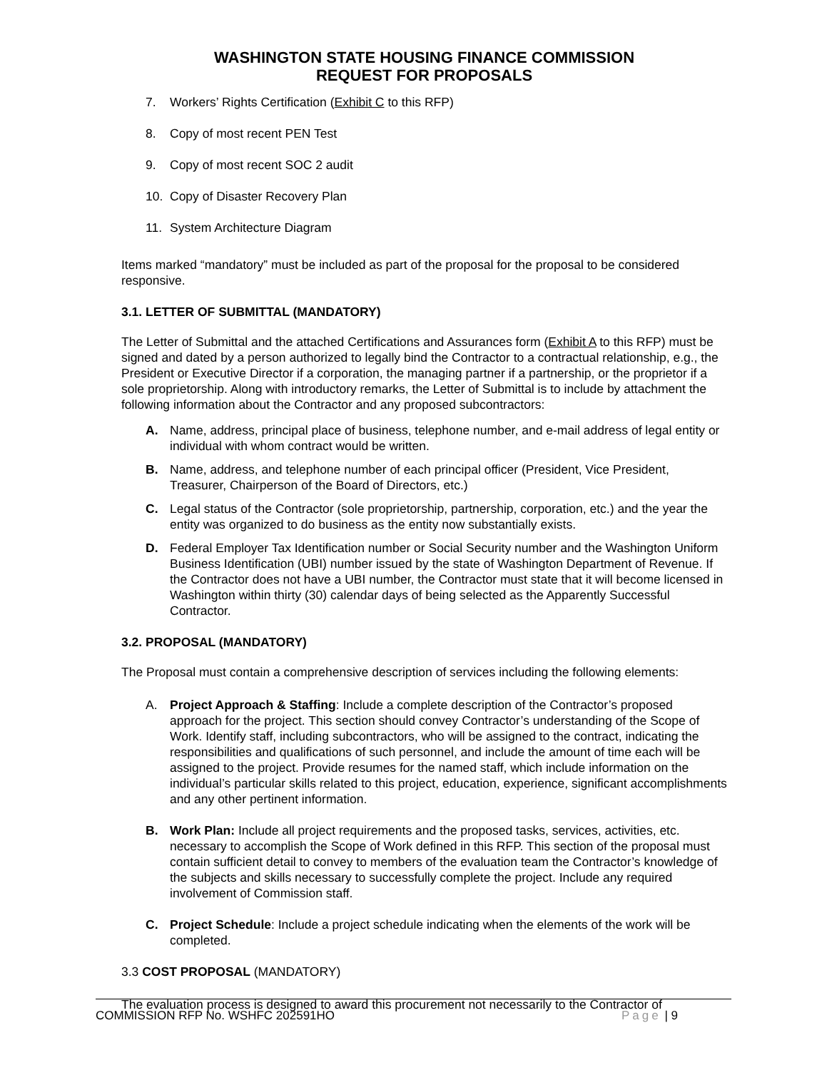WASHINGTON STATE HOUSING FINANCE COMMISSION
REQUEST FOR PROPOSALS
7. Workers’ Rights Certification (Exhibit C to this RFP)
8. Copy of most recent PEN Test
9. Copy of most recent SOC 2 audit
10. Copy of Disaster Recovery Plan
11. System Architecture Diagram
Items marked “mandatory” must be included as part of the proposal for the proposal to be considered responsive.
3.1. LETTER OF SUBMITTAL (MANDATORY)
The Letter of Submittal and the attached Certifications and Assurances form (Exhibit A to this RFP) must be signed and dated by a person authorized to legally bind the Contractor to a contractual relationship, e.g., the President or Executive Director if a corporation, the managing partner if a partnership, or the proprietor if a sole proprietorship. Along with introductory remarks, the Letter of Submittal is to include by attachment the following information about the Contractor and any proposed subcontractors:
A. Name, address, principal place of business, telephone number, and e-mail address of legal entity or individual with whom contract would be written.
B. Name, address, and telephone number of each principal officer (President, Vice President, Treasurer, Chairperson of the Board of Directors, etc.)
C. Legal status of the Contractor (sole proprietorship, partnership, corporation, etc.) and the year the entity was organized to do business as the entity now substantially exists.
D. Federal Employer Tax Identification number or Social Security number and the Washington Uniform Business Identification (UBI) number issued by the state of Washington Department of Revenue. If the Contractor does not have a UBI number, the Contractor must state that it will become licensed in Washington within thirty (30) calendar days of being selected as the Apparently Successful Contractor.
3.2. PROPOSAL (MANDATORY)
The Proposal must contain a comprehensive description of services including the following elements:
A. Project Approach & Staffing: Include a complete description of the Contractor’s proposed approach for the project. This section should convey Contractor’s understanding of the Scope of Work. Identify staff, including subcontractors, who will be assigned to the contract, indicating the responsibilities and qualifications of such personnel, and include the amount of time each will be assigned to the project. Provide resumes for the named staff, which include information on the individual’s particular skills related to this project, education, experience, significant accomplishments and any other pertinent information.
B. Work Plan: Include all project requirements and the proposed tasks, services, activities, etc. necessary to accomplish the Scope of Work defined in this RFP. This section of the proposal must contain sufficient detail to convey to members of the evaluation team the Contractor’s knowledge of the subjects and skills necessary to successfully complete the project. Include any required involvement of Commission staff.
C. Project Schedule: Include a project schedule indicating when the elements of the work will be completed.
3.3 COST PROPOSAL (MANDATORY)
The evaluation process is designed to award this procurement not necessarily to the Contractor of
COMMISSION RFP No. WSHFC 202591HO Page | 9